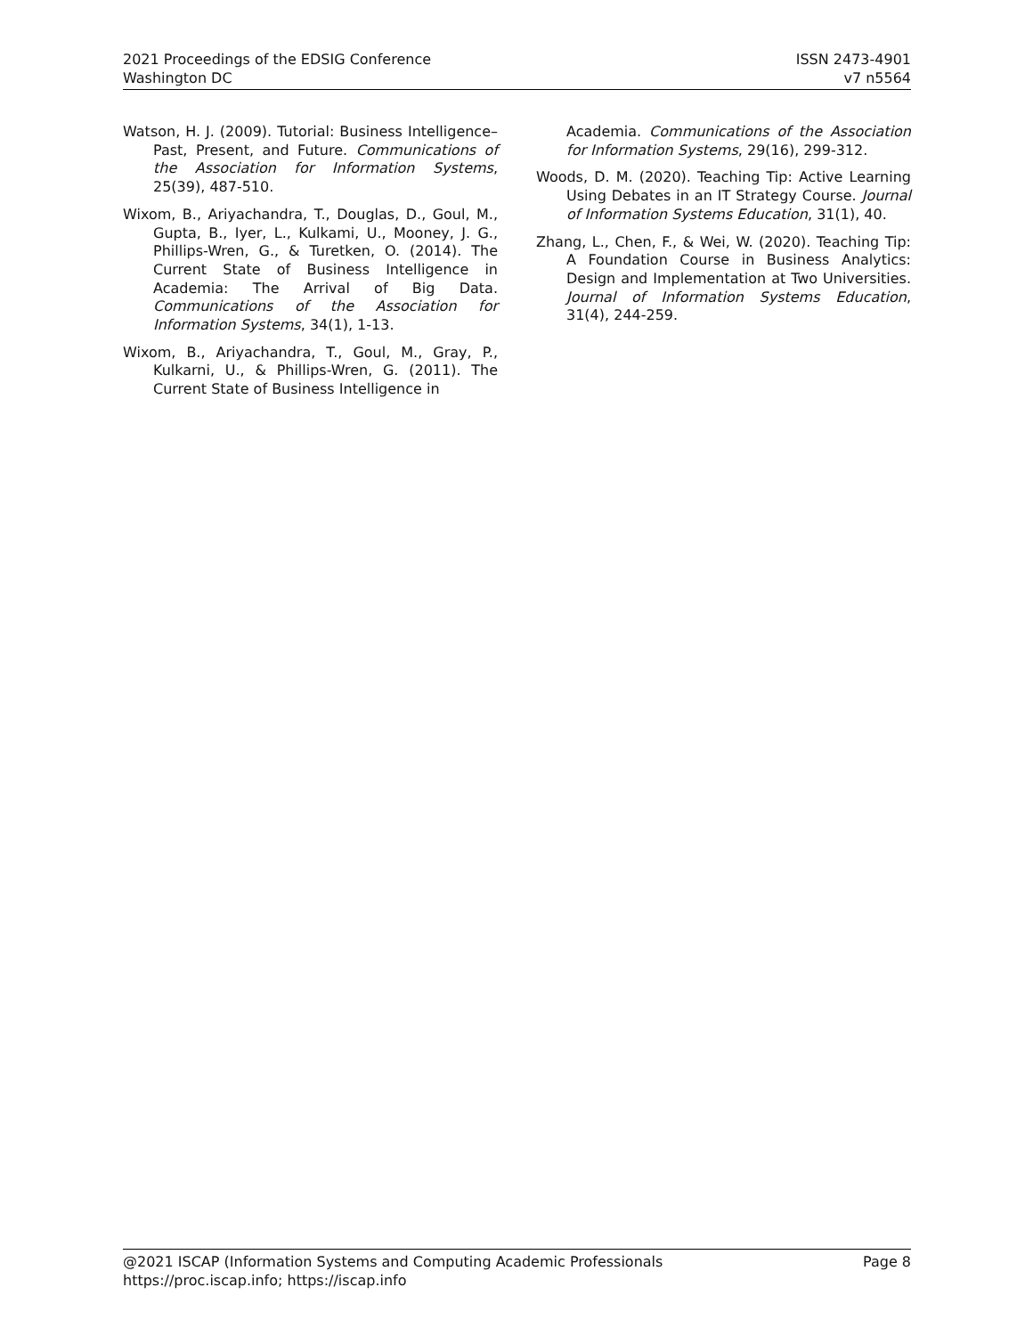2021 Proceedings of the EDSIG Conference
Washington DC
ISSN 2473-4901
v7 n5564
Watson, H. J. (2009). Tutorial: Business Intelligence–Past, Present, and Future. Communications of the Association for Information Systems, 25(39), 487-510.
Wixom, B., Ariyachandra, T., Douglas, D., Goul, M., Gupta, B., Iyer, L., Kulkami, U., Mooney, J. G., Phillips-Wren, G., & Turetken, O. (2014). The Current State of Business Intelligence in Academia: The Arrival of Big Data. Communications of the Association for Information Systems, 34(1), 1-13.
Wixom, B., Ariyachandra, T., Goul, M., Gray, P., Kulkarni, U., & Phillips-Wren, G. (2011). The Current State of Business Intelligence in
Academia. Communications of the Association for Information Systems, 29(16), 299-312.
Woods, D. M. (2020). Teaching Tip: Active Learning Using Debates in an IT Strategy Course. Journal of Information Systems Education, 31(1), 40.
Zhang, L., Chen, F., & Wei, W. (2020). Teaching Tip: A Foundation Course in Business Analytics: Design and Implementation at Two Universities. Journal of Information Systems Education, 31(4), 244-259.
@2021 ISCAP (Information Systems and Computing Academic Professionals Page 8
https://proc.iscap.info; https://iscap.info